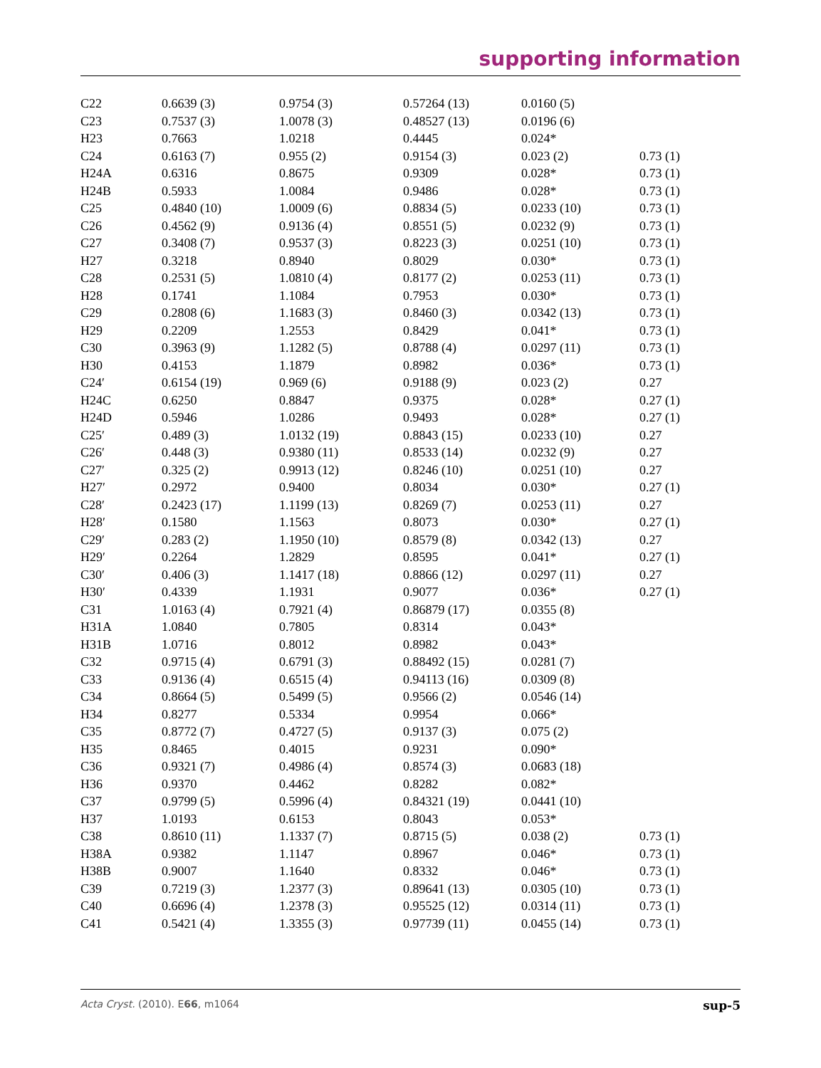supporting information
| C22 | 0.6639 (3) | 0.9754 (3) | 0.57264 (13) | 0.0160 (5) | |
| C23 | 0.7537 (3) | 1.0078 (3) | 0.48527 (13) | 0.0196 (6) | |
| H23 | 0.7663 | 1.0218 | 0.4445 | 0.024* | |
| C24 | 0.6163 (7) | 0.955 (2) | 0.9154 (3) | 0.023 (2) | 0.73 (1) |
| H24A | 0.6316 | 0.8675 | 0.9309 | 0.028* | 0.73 (1) |
| H24B | 0.5933 | 1.0084 | 0.9486 | 0.028* | 0.73 (1) |
| C25 | 0.4840 (10) | 1.0009 (6) | 0.8834 (5) | 0.0233 (10) | 0.73 (1) |
| C26 | 0.4562 (9) | 0.9136 (4) | 0.8551 (5) | 0.0232 (9) | 0.73 (1) |
| C27 | 0.3408 (7) | 0.9537 (3) | 0.8223 (3) | 0.0251 (10) | 0.73 (1) |
| H27 | 0.3218 | 0.8940 | 0.8029 | 0.030* | 0.73 (1) |
| C28 | 0.2531 (5) | 1.0810 (4) | 0.8177 (2) | 0.0253 (11) | 0.73 (1) |
| H28 | 0.1741 | 1.1084 | 0.7953 | 0.030* | 0.73 (1) |
| C29 | 0.2808 (6) | 1.1683 (3) | 0.8460 (3) | 0.0342 (13) | 0.73 (1) |
| H29 | 0.2209 | 1.2553 | 0.8429 | 0.041* | 0.73 (1) |
| C30 | 0.3963 (9) | 1.1282 (5) | 0.8788 (4) | 0.0297 (11) | 0.73 (1) |
| H30 | 0.4153 | 1.1879 | 0.8982 | 0.036* | 0.73 (1) |
| C24′ | 0.6154 (19) | 0.969 (6) | 0.9188 (9) | 0.023 (2) | 0.27 |
| H24C | 0.6250 | 0.8847 | 0.9375 | 0.028* | 0.27 (1) |
| H24D | 0.5946 | 1.0286 | 0.9493 | 0.028* | 0.27 (1) |
| C25′ | 0.489 (3) | 1.0132 (19) | 0.8843 (15) | 0.0233 (10) | 0.27 |
| C26′ | 0.448 (3) | 0.9380 (11) | 0.8533 (14) | 0.0232 (9) | 0.27 |
| C27′ | 0.325 (2) | 0.9913 (12) | 0.8246 (10) | 0.0251 (10) | 0.27 |
| H27′ | 0.2972 | 0.9400 | 0.8034 | 0.030* | 0.27 (1) |
| C28′ | 0.2423 (17) | 1.1199 (13) | 0.8269 (7) | 0.0253 (11) | 0.27 |
| H28′ | 0.1580 | 1.1563 | 0.8073 | 0.030* | 0.27 (1) |
| C29′ | 0.283 (2) | 1.1950 (10) | 0.8579 (8) | 0.0342 (13) | 0.27 |
| H29′ | 0.2264 | 1.2829 | 0.8595 | 0.041* | 0.27 (1) |
| C30′ | 0.406 (3) | 1.1417 (18) | 0.8866 (12) | 0.0297 (11) | 0.27 |
| H30′ | 0.4339 | 1.1931 | 0.9077 | 0.036* | 0.27 (1) |
| C31 | 1.0163 (4) | 0.7921 (4) | 0.86879 (17) | 0.0355 (8) | |
| H31A | 1.0840 | 0.7805 | 0.8314 | 0.043* | |
| H31B | 1.0716 | 0.8012 | 0.8982 | 0.043* | |
| C32 | 0.9715 (4) | 0.6791 (3) | 0.88492 (15) | 0.0281 (7) | |
| C33 | 0.9136 (4) | 0.6515 (4) | 0.94113 (16) | 0.0309 (8) | |
| C34 | 0.8664 (5) | 0.5499 (5) | 0.9566 (2) | 0.0546 (14) | |
| H34 | 0.8277 | 0.5334 | 0.9954 | 0.066* | |
| C35 | 0.8772 (7) | 0.4727 (5) | 0.9137 (3) | 0.075 (2) | |
| H35 | 0.8465 | 0.4015 | 0.9231 | 0.090* | |
| C36 | 0.9321 (7) | 0.4986 (4) | 0.8574 (3) | 0.0683 (18) | |
| H36 | 0.9370 | 0.4462 | 0.8282 | 0.082* | |
| C37 | 0.9799 (5) | 0.5996 (4) | 0.84321 (19) | 0.0441 (10) | |
| H37 | 1.0193 | 0.6153 | 0.8043 | 0.053* | |
| C38 | 0.8610 (11) | 1.1337 (7) | 0.8715 (5) | 0.038 (2) | 0.73 (1) |
| H38A | 0.9382 | 1.1147 | 0.8967 | 0.046* | 0.73 (1) |
| H38B | 0.9007 | 1.1640 | 0.8332 | 0.046* | 0.73 (1) |
| C39 | 0.7219 (3) | 1.2377 (3) | 0.89641 (13) | 0.0305 (10) | 0.73 (1) |
| C40 | 0.6696 (4) | 1.2378 (3) | 0.95525 (12) | 0.0314 (11) | 0.73 (1) |
| C41 | 0.5421 (4) | 1.3355 (3) | 0.97739 (11) | 0.0455 (14) | 0.73 (1) |
Acta Cryst. (2010). E66, m1064 sup-5